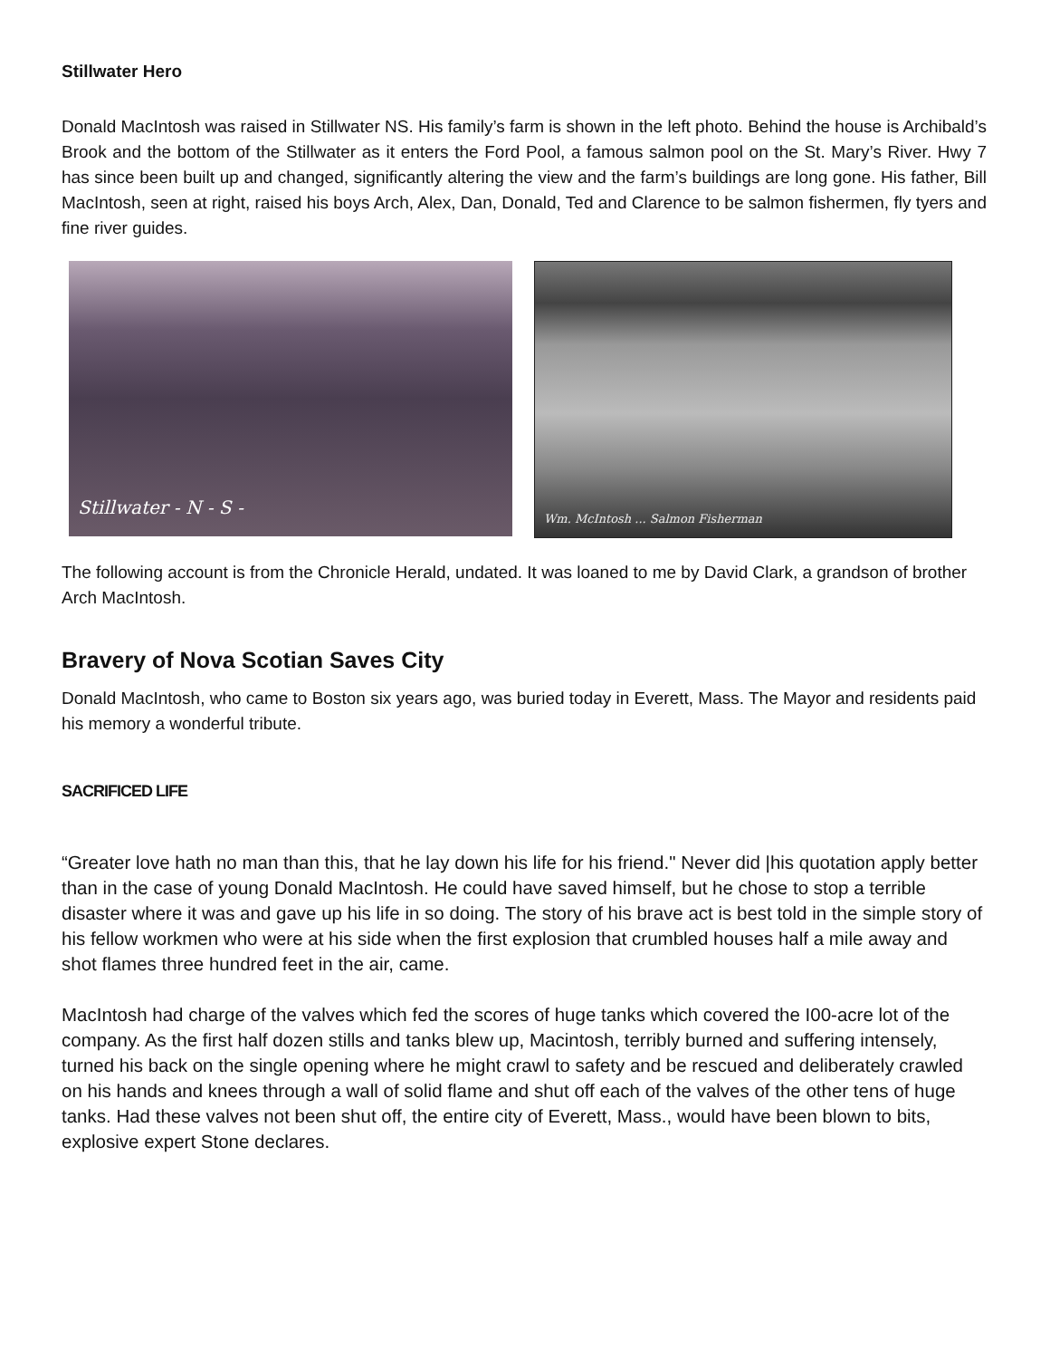Stillwater Hero
Donald MacIntosh was raised in Stillwater NS. His family’s farm is shown in the left photo. Behind the house is Archibald’s Brook and the bottom of the Stillwater as it enters the Ford Pool, a famous salmon pool on the St. Mary’s River. Hwy 7 has since been built up and changed, significantly altering the view and the farm’s buildings are long gone. His father, Bill MacIntosh, seen at right, raised his boys Arch, Alex, Dan, Donald, Ted and Clarence to be salmon fishermen, fly tyers and fine river guides.
Stillwater - N - S -
Wm. McIntosh ... Salmon Fisherman
The following account is from the Chronicle Herald, undated. It was loaned to me by David Clark, a grandson of brother Arch MacIntosh.
Bravery of Nova Scotian Saves City
Donald MacIntosh, who came to Boston six years ago, was buried today in Everett, Mass. The Mayor and residents paid his memory a wonderful tribute.
SACRIFICED LIFE
“Greater love hath no man than this, that he lay down his life for his friend." Never did |his quotation apply better than in the case of young Donald MacIntosh. He could have saved himself, but he chose to stop a terrible disaster where it was and gave up his life in so doing. The story of his brave act is best told in the simple story of his fellow workmen who were at his side when the first explosion that crumbled houses half a mile away and shot flames three hundred feet in the air, came.
MacIntosh had charge of the valves which fed the scores of huge tanks which covered the I00-acre lot of the company. As the first half dozen stills and tanks blew up, Macintosh, terribly burned and suffering intensely, turned his back on the single opening where he might crawl to safety and be rescued and deliberately crawled on his hands and knees through a wall of solid flame and shut off each of the valves of the other tens of huge tanks. Had these valves not been shut off, the entire city of Everett, Mass., would have been blown to bits, explosive expert Stone declares.